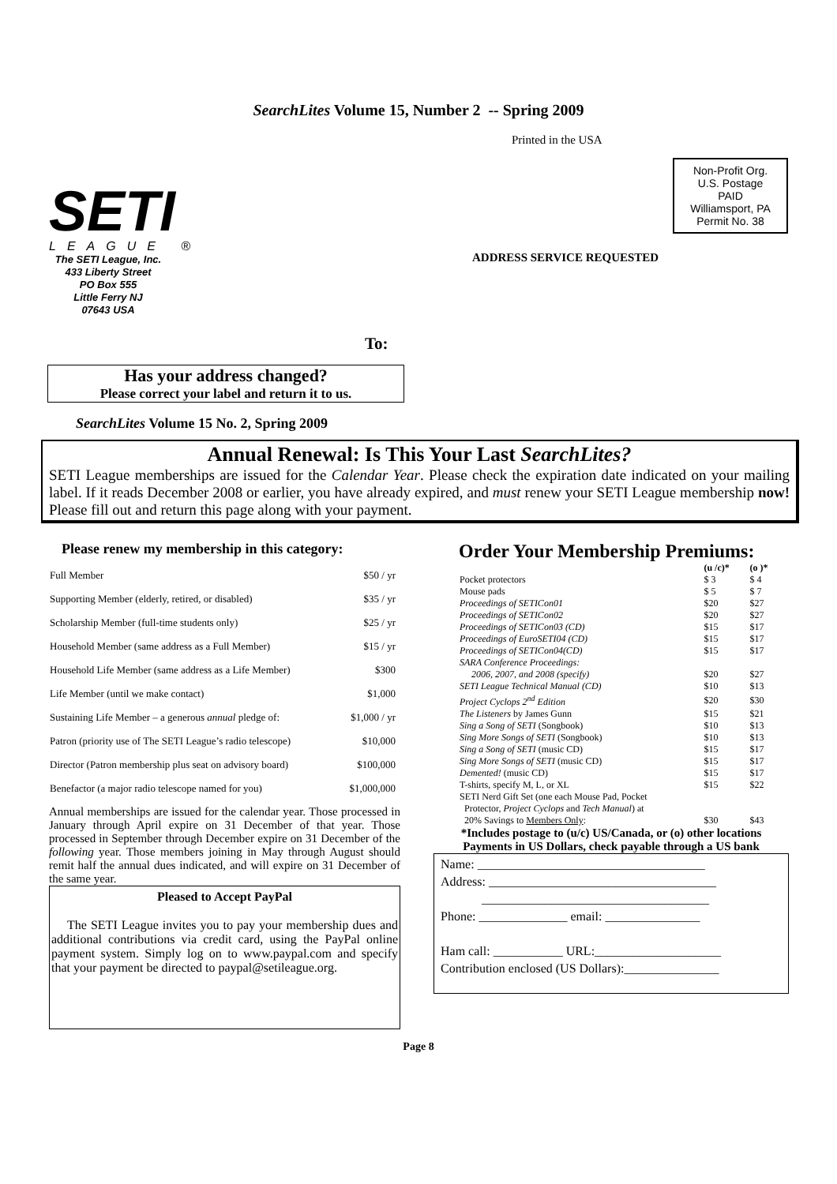SearchLites Volume 15, Number 2 -- Spring 2009
SETI
LEAGUE ®
The SETI League, Inc.
433 Liberty Street
PO Box 555
Little Ferry NJ
07643 USA
Printed in the USA
Non-Profit Org.
U.S. Postage
PAID
Williamsport, PA
Permit No. 38
ADDRESS SERVICE REQUESTED
To:
Has your address changed?
Please correct your label and return it to us.
SearchLites Volume 15 No. 2, Spring 2009
Annual Renewal: Is This Your Last SearchLites?
SETI League memberships are issued for the Calendar Year. Please check the expiration date indicated on your mailing label. If it reads December 2008 or earlier, you have already expired, and must renew your SETI League membership now! Please fill out and return this page along with your payment.
Please renew my membership in this category:
| Full Member | $50 / yr |
| Supporting Member (elderly, retired, or disabled) | $35 / yr |
| Scholarship Member (full-time students only) | $25 / yr |
| Household Member (same address as a Full Member) | $15 / yr |
| Household Life Member (same address as a Life Member) | $300 |
| Life Member (until we make contact) | $1,000 |
| Sustaining Life Member – a generous annual pledge of: | $1,000 / yr |
| Patron (priority use of The SETI League’s radio telescope) | $10,000 |
| Director (Patron membership plus seat on advisory board) | $100,000 |
| Benefactor (a major radio telescope named for you) | $1,000,000 |
Annual memberships are issued for the calendar year. Those processed in January through April expire on 31 December of that year. Those processed in September through December expire on 31 December of the following year. Those members joining in May through August should remit half the annual dues indicated, and will expire on 31 December of the same year.
Pleased to Accept PayPal
The SETI League invites you to pay your membership dues and additional contributions via credit card, using the PayPal online payment system. Simply log on to www.paypal.com and specify that your payment be directed to paypal@setileague.org.
Order Your Membership Premiums:
| | (u /c)* | (o )* |
| --- | --- | --- |
| Pocket protectors | $ 3 | $ 4 |
| Mouse pads | $ 5 | $ 7 |
| Proceedings of SETICon01 | $20 | $27 |
| Proceedings of SETICon02 | $20 | $27 |
| Proceedings of SETICon03 (CD) | $15 | $17 |
| Proceedings of EuroSETI04 (CD) | $15 | $17 |
| Proceedings of SETICon04(CD) | $15 | $17 |
| SARA Conference Proceedings: | | |
| 2006, 2007, and 2008 (specify) | $20 | $27 |
| SETI League Technical Manual (CD) | $10 | $13 |
| Project Cyclops 2<sup>nd</sup> Edition | $20 | $30 |
| The Listeners by James Gunn | $15 | $21 |
| Sing a Song of SETI (Songbook) | $10 | $13 |
| Sing More Songs of SETI (Songbook) | $10 | $13 |
| Sing a Song of SETI (music CD) | $15 | $17 |
| Sing More Songs of SETI (music CD) | $15 | $17 |
| Demented! (music CD) | $15 | $17 |
| T-shirts, specify M, L, or XL | $15 | $22 |
| SETI Nerd Gift Set (one each Mouse Pad, Pocket | | |
| Protector, Project Cyclops and Tech Manual ) at | | |
| 20% Savings to Members Only : | $30 | $43 |
*Includes postage to (u/c) US/Canada, or (o) other locations
Payments in US Dollars, check payable through a US bank
Name: ____________________________________
Address: ____________________________________
____________________________________
Phone: ______________ email: _______________
Ham call: ___________ URL:____________________
Contribution enclosed (US Dollars):_______________
Page 8